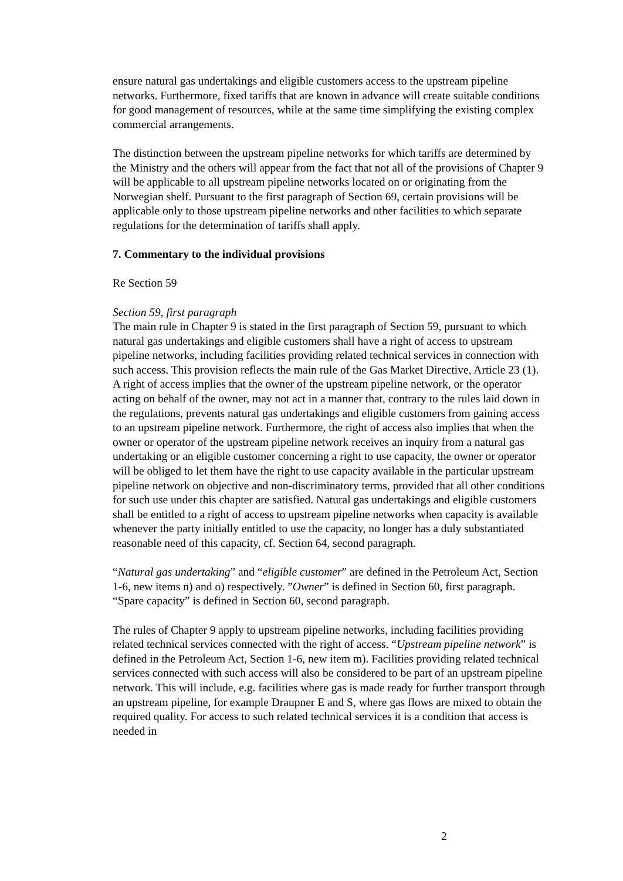ensure natural gas undertakings and eligible customers access to the upstream pipeline networks. Furthermore, fixed tariffs that are known in advance will create suitable conditions for good management of resources, while at the same time simplifying the existing complex commercial arrangements.
The distinction between the upstream pipeline networks for which tariffs are determined by the Ministry and the others will appear from the fact that not all of the provisions of Chapter 9 will be applicable to all upstream pipeline networks located on or originating from the Norwegian shelf. Pursuant to the first paragraph of Section 69, certain provisions will be applicable only to those upstream pipeline networks and other facilities to which separate regulations for the determination of tariffs shall apply.
7. Commentary to the individual provisions
Re Section 59
Section 59, first paragraph
The main rule in Chapter 9 is stated in the first paragraph of Section 59, pursuant to which natural gas undertakings and eligible customers shall have a right of access to upstream pipeline networks, including facilities providing related technical services in connection with such access. This provision reflects the main rule of the Gas Market Directive, Article 23 (1). A right of access implies that the owner of the upstream pipeline network, or the operator acting on behalf of the owner, may not act in a manner that, contrary to the rules laid down in the regulations, prevents natural gas undertakings and eligible customers from gaining access to an upstream pipeline network. Furthermore, the right of access also implies that when the owner or operator of the upstream pipeline network receives an inquiry from a natural gas undertaking or an eligible customer concerning a right to use capacity, the owner or operator will be obliged to let them have the right to use capacity available in the particular upstream pipeline network on objective and non-discriminatory terms, provided that all other conditions for such use under this chapter are satisfied. Natural gas undertakings and eligible customers shall be entitled to a right of access to upstream pipeline networks when capacity is available whenever the party initially entitled to use the capacity, no longer has a duly substantiated reasonable need of this capacity, cf. Section 64, second paragraph.
“Natural gas undertaking” and “eligible customer” are defined in the Petroleum Act, Section 1-6, new items n) and o) respectively. ”Owner” is defined in Section 60, first paragraph. “Spare capacity” is defined in Section 60, second paragraph.
The rules of Chapter 9 apply to upstream pipeline networks, including facilities providing related technical services connected with the right of access. “Upstream pipeline network” is defined in the Petroleum Act, Section 1-6, new item m). Facilities providing related technical services connected with such access will also be considered to be part of an upstream pipeline network. This will include, e.g. facilities where gas is made ready for further transport through an upstream pipeline, for example Draupner E and S, where gas flows are mixed to obtain the required quality. For access to such related technical services it is a condition that access is needed in
2